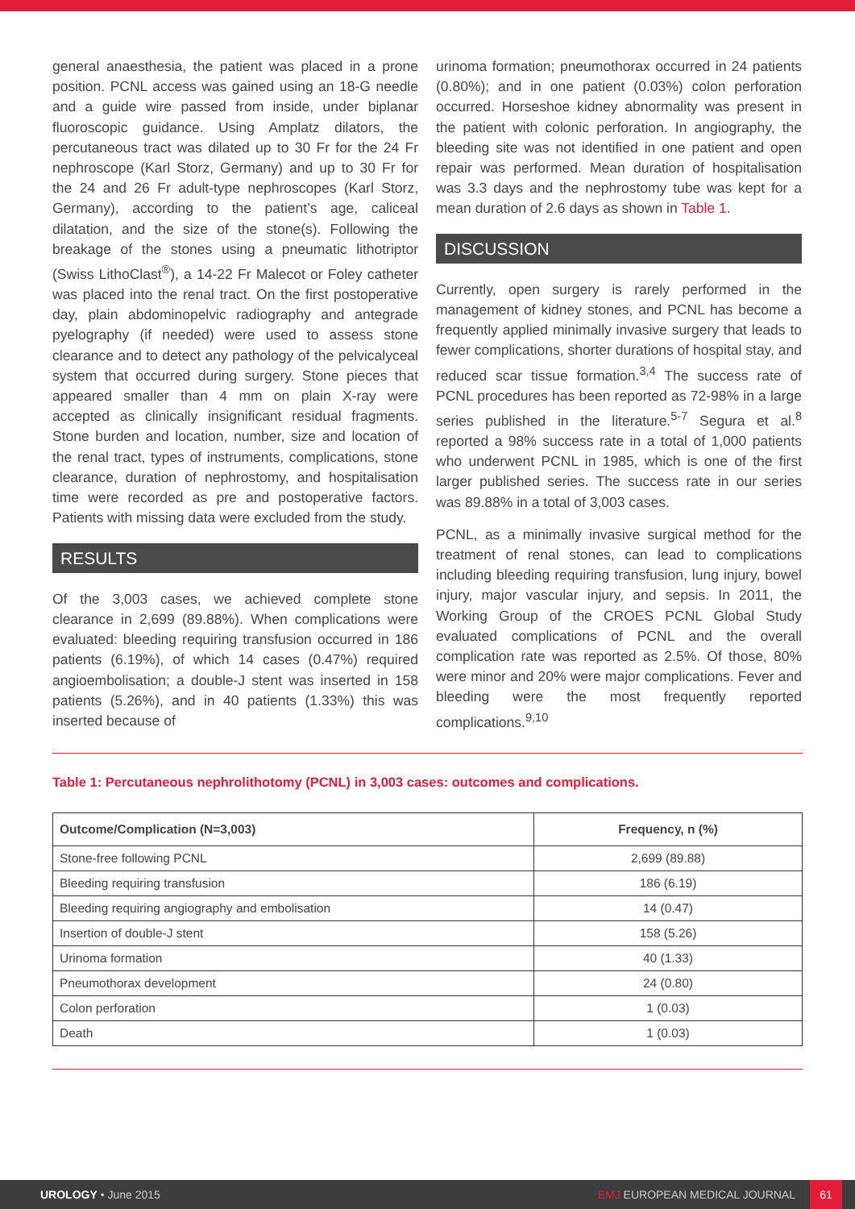general anaesthesia, the patient was placed in a prone position. PCNL access was gained using an 18-G needle and a guide wire passed from inside, under biplanar fluoroscopic guidance. Using Amplatz dilators, the percutaneous tract was dilated up to 30 Fr for the 24 Fr nephroscope (Karl Storz, Germany) and up to 30 Fr for the 24 and 26 Fr adult-type nephroscopes (Karl Storz, Germany), according to the patient’s age, caliceal dilatation, and the size of the stone(s). Following the breakage of the stones using a pneumatic lithotriptor (Swiss LithoClast<sup>®</sup>), a 14-22 Fr Malecot or Foley catheter was placed into the renal tract. On the first postoperative day, plain abdominopelvic radiography and antegrade pyelography (if needed) were used to assess stone clearance and to detect any pathology of the pelvicalyceal system that occurred during surgery. Stone pieces that appeared smaller than 4 mm on plain X-ray were accepted as clinically insignificant residual fragments. Stone burden and location, number, size and location of the renal tract, types of instruments, complications, stone clearance, duration of nephrostomy, and hospitalisation time were recorded as pre and postoperative factors. Patients with missing data were excluded from the study.
RESULTS
Of the 3,003 cases, we achieved complete stone clearance in 2,699 (89.88%). When complications were evaluated: bleeding requiring transfusion occurred in 186 patients (6.19%), of which 14 cases (0.47%) required angioembolisation; a double-J stent was inserted in 158 patients (5.26%), and in 40 patients (1.33%) this was inserted because of
urinoma formation; pneumothorax occurred in 24 patients (0.80%); and in one patient (0.03%) colon perforation occurred. Horseshoe kidney abnormality was present in the patient with colonic perforation. In angiography, the bleeding site was not identified in one patient and open repair was performed. Mean duration of hospitalisation was 3.3 days and the nephrostomy tube was kept for a mean duration of 2.6 days as shown in Table 1.
DISCUSSION
Currently, open surgery is rarely performed in the management of kidney stones, and PCNL has become a frequently applied minimally invasive surgery that leads to fewer complications, shorter durations of hospital stay, and reduced scar tissue formation.<sup>3,4</sup> The success rate of PCNL procedures has been reported as 72-98% in a large series published in the literature.<sup>5-7</sup> Segura et al.<sup>8</sup> reported a 98% success rate in a total of 1,000 patients who underwent PCNL in 1985, which is one of the first larger published series. The success rate in our series was 89.88% in a total of 3,003 cases.
PCNL, as a minimally invasive surgical method for the treatment of renal stones, can lead to complications including bleeding requiring transfusion, lung injury, bowel injury, major vascular injury, and sepsis. In 2011, the Working Group of the CROES PCNL Global Study evaluated complications of PCNL and the overall complication rate was reported as 2.5%. Of those, 80% were minor and 20% were major complications. Fever and bleeding were the most frequently reported complications.<sup>9,10</sup>
Table 1: Percutaneous nephrolithotomy (PCNL) in 3,003 cases: outcomes and complications.
| Outcome/Complication (N=3,003) | Frequency, n (%) |
| --- | --- |
| Stone-free following PCNL | 2,699 (89.88) |
| Bleeding requiring transfusion | 186 (6.19) |
| Bleeding requiring angiography and embolisation | 14 (0.47) |
| Insertion of double-J stent | 158 (5.26) |
| Urinoma formation | 40 (1.33) |
| Pneumothorax development | 24 (0.80) |
| Colon perforation | 1 (0.03) |
| Death | 1 (0.03) |
UROLOGY • June 2015 EMJ EUROPEAN MEDICAL JOURNAL 61